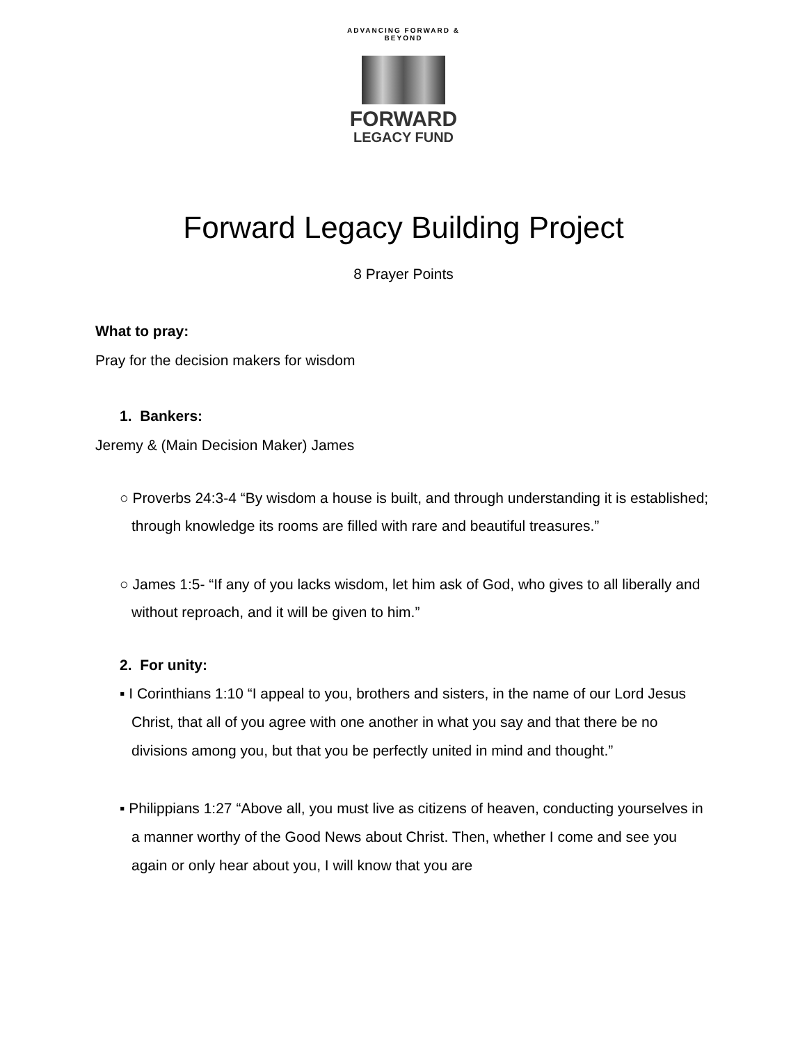ADVANCING FORWARD & BEYOND
FORWARD
LEGACY FUND
Forward Legacy Building Project
8 Prayer Points
What to pray:
Pray for the decision makers for wisdom
1. Bankers:
Jeremy & (Main Decision Maker) James
○ Proverbs 24:3-4 “By wisdom a house is built, and through understanding it is established; through knowledge its rooms are filled with rare and beautiful treasures.”
○ James 1:5- “If any of you lacks wisdom, let him ask of God, who gives to all liberally and without reproach, and it will be given to him.”
2. For unity:
▪ I Corinthians 1:10 “I appeal to you, brothers and sisters, in the name of our Lord Jesus Christ, that all of you agree with one another in what you say and that there be no divisions among you, but that you be perfectly united in mind and thought.”
▪ Philippians 1:27 “Above all, you must live as citizens of heaven, conducting yourselves in a manner worthy of the Good News about Christ. Then, whether I come and see you again or only hear about you, I will know that you are